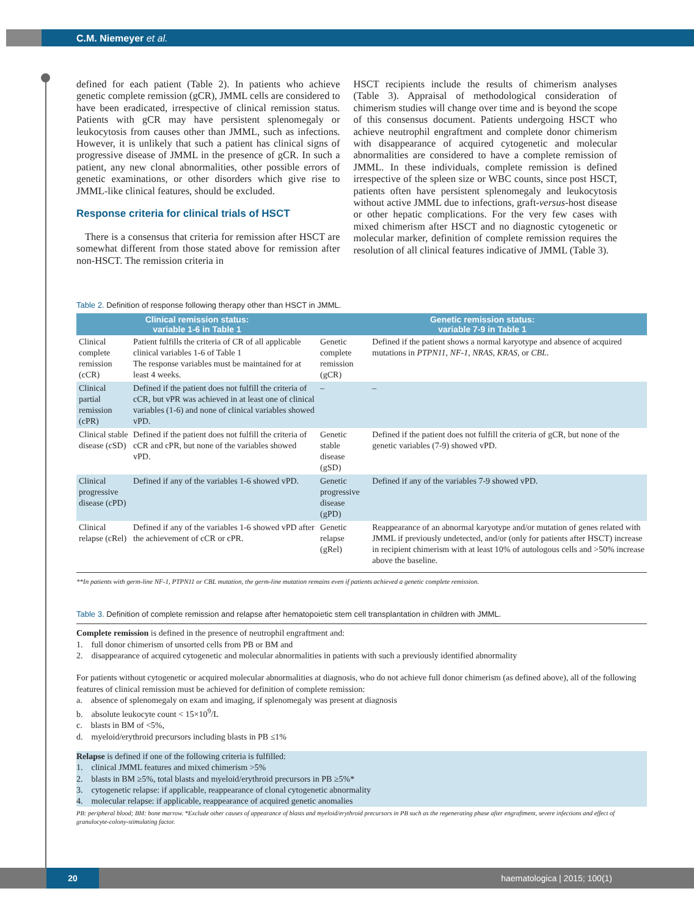C.M. Niemeyer et al.
defined for each patient (Table 2). In patients who achieve genetic complete remission (gCR), JMML cells are considered to have been eradicated, irrespective of clinical remission status. Patients with gCR may have persistent splenomegaly or leukocytosis from causes other than JMML, such as infections. However, it is unlikely that such a patient has clinical signs of progressive disease of JMML in the presence of gCR. In such a patient, any new clonal abnormalities, other possible errors of genetic examinations, or other disorders which give rise to JMML-like clinical features, should be excluded.
Response criteria for clinical trials of HSCT
There is a consensus that criteria for remission after HSCT are somewhat different from those stated above for remission after non-HSCT. The remission criteria in
HSCT recipients include the results of chimerism analyses (Table 3). Appraisal of methodological consideration of chimerism studies will change over time and is beyond the scope of this consensus document. Patients undergoing HSCT who achieve neutrophil engraftment and complete donor chimerism with disappearance of acquired cytogenetic and molecular abnormalities are considered to have a complete remission of JMML. In these individuals, complete remission is defined irrespective of the spleen size or WBC counts, since post HSCT, patients often have persistent splenomegaly and leukocytosis without active JMML due to infections, graft-versus-host disease or other hepatic complications. For the very few cases with mixed chimerism after HSCT and no diagnostic cytogenetic or molecular marker, definition of complete remission requires the resolution of all clinical features indicative of JMML (Table 3).
Table 2. Definition of response following therapy other than HSCT in JMML.
| Clinical remission status: variable 1-6 in Table 1 | | Genetic remission status: variable 7-9 in Table 1 | |
| --- | --- | --- | --- |
| Clinical complete remission (cCR) | Patient fulfills the criteria of CR of all applicable clinical variables 1-6 of Table 1 The response variables must be maintained for at least 4 weeks. | Genetic complete remission (gCR) | Defined if the patient shows a normal karyotype and absence of acquired mutations in PTPN11 , NF-1 , NRAS , KRAS , or CBL . |
| Clinical partial remission (cPR) | Defined if the patient does not fulfill the criteria of cCR, but vPR was achieved in at least one of clinical variables (1-6) and none of clinical variables showed vPD. | – | – |
| Clinical stable disease (cSD) | Defined if the patient does not fulfill the criteria of cCR and cPR, but none of the variables showed vPD. | Genetic stable disease (gSD) | Defined if the patient does not fulfill the criteria of gCR, but none of the genetic variables (7-9) showed vPD. |
| Clinical progressive disease (cPD) | Defined if any of the variables 1-6 showed vPD. | Genetic progressive disease (gPD) | Defined if any of the variables 7-9 showed vPD. |
| Clinical relapse (cRel) | Defined if any of the variables 1-6 showed vPD after the achievement of cCR or cPR. | Genetic relapse (gRel) | Reappearance of an abnormal karyotype and/or mutation of genes related with JMML if previously undetected, and/or (only for patients after HSCT) increase in recipient chimerism with at least 10% of autologous cells and >50% increase above the baseline. |
**In patients with germ-line NF-1, PTPN11 or CBL mutation, the germ-line mutation remains even if patients achieved a genetic complete remission.
Table 3. Definition of complete remission and relapse after hematopoietic stem cell transplantation in children with JMML.
Complete remission is defined in the presence of neutrophil engraftment and:
1. full donor chimerism of unsorted cells from PB or BM and
2. disappearance of acquired cytogenetic and molecular abnormalities in patients with such a previously identified abnormality
For patients without cytogenetic or acquired molecular abnormalities at diagnosis, who do not achieve full donor chimerism (as defined above), all of the following features of clinical remission must be achieved for definition of complete remission:
a. absence of splenomegaly on exam and imaging, if splenomegaly was present at diagnosis
b. absolute leukocyte count < 15×10<sup>9</sup>/L
c. blasts in BM of <5%,
d. myeloid/erythroid precursors including blasts in PB ≤1%
Relapse is defined if one of the following criteria is fulfilled:
1. clinical JMML features and mixed chimerism >5%
2. blasts in BM ≥5%, total blasts and myeloid/erythroid precursors in PB ≥5%*
3. cytogenetic relapse: if applicable, reappearance of clonal cytogenetic abnormality
4. molecular relapse: if applicable, reappearance of acquired genetic anomalies
PB: peripheral blood; BM: bone marrow. *Exclude other causes of appearance of blasts and myeloid/erythroid precursors in PB such as the regenerating phase after engraftment, severe infections and effect of granulocyte-colony-stimulating factor.
20 haematologica | 2015; 100(1)